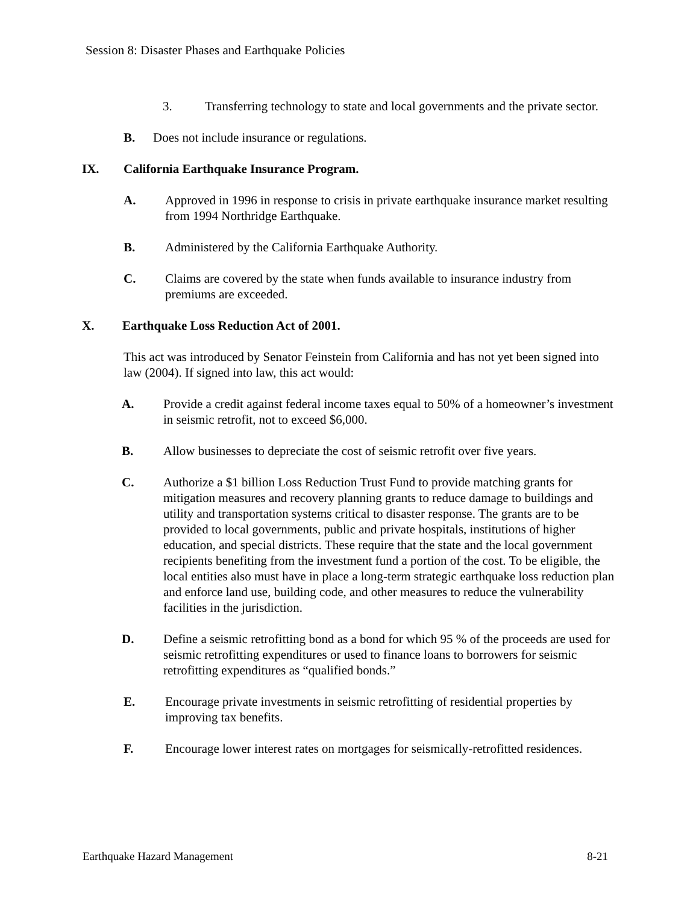Session 8: Disaster Phases and Earthquake Policies
3. Transferring technology to state and local governments and the private sector.
B. Does not include insurance or regulations.
IX. California Earthquake Insurance Program.
A. Approved in 1996 in response to crisis in private earthquake insurance market resulting from 1994 Northridge Earthquake.
B. Administered by the California Earthquake Authority.
C. Claims are covered by the state when funds available to insurance industry from premiums are exceeded.
X. Earthquake Loss Reduction Act of 2001.
This act was introduced by Senator Feinstein from California and has not yet been signed into law (2004). If signed into law, this act would:
A. Provide a credit against federal income taxes equal to 50% of a homeowner’s investment in seismic retrofit, not to exceed $6,000.
B. Allow businesses to depreciate the cost of seismic retrofit over five years.
C. Authorize a $1 billion Loss Reduction Trust Fund to provide matching grants for mitigation measures and recovery planning grants to reduce damage to buildings and utility and transportation systems critical to disaster response. The grants are to be provided to local governments, public and private hospitals, institutions of higher education, and special districts. These require that the state and the local government recipients benefiting from the investment fund a portion of the cost. To be eligible, the local entities also must have in place a long-term strategic earthquake loss reduction plan and enforce land use, building code, and other measures to reduce the vulnerability facilities in the jurisdiction.
D. Define a seismic retrofitting bond as a bond for which 95 % of the proceeds are used for seismic retrofitting expenditures or used to finance loans to borrowers for seismic retrofitting expenditures as “qualified bonds.”
E. Encourage private investments in seismic retrofitting of residential properties by improving tax benefits.
F. Encourage lower interest rates on mortgages for seismically-retrofitted residences.
Earthquake Hazard Management 8-21